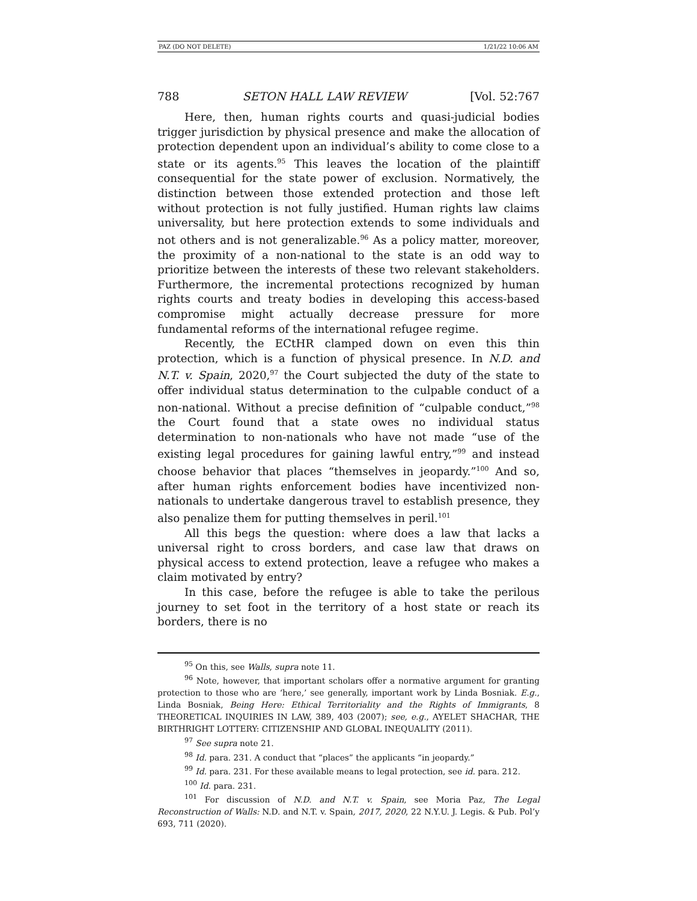PAZ (DO NOT DELETE) 1/21/22 10:06 AM
788 SETON HALL LAW REVIEW [Vol. 52:767
Here, then, human rights courts and quasi-judicial bodies trigger jurisdiction by physical presence and make the allocation of protection dependent upon an individual’s ability to come close to a state or its agents.<sup>95</sup> This leaves the location of the plaintiff consequential for the state power of exclusion. Normatively, the distinction between those extended protection and those left without protection is not fully justified. Human rights law claims universality, but here protection extends to some individuals and not others and is not generalizable.<sup>96</sup> As a policy matter, moreover, the proximity of a non-national to the state is an odd way to prioritize between the interests of these two relevant stakeholders. Furthermore, the incremental protections recognized by human rights courts and treaty bodies in developing this access-based compromise might actually decrease pressure for more fundamental reforms of the international refugee regime.
Recently, the ECtHR clamped down on even this thin protection, which is a function of physical presence. In N.D. and N.T. v. Spain, 2020,<sup>97</sup> the Court subjected the duty of the state to offer individual status determination to the culpable conduct of a non-national. Without a precise definition of “culpable conduct,”<sup>98</sup> the Court found that a state owes no individual status determination to non-nationals who have not made “use of the existing legal procedures for gaining lawful entry,”<sup>99</sup> and instead choose behavior that places “themselves in jeopardy.”<sup>100</sup> And so, after human rights enforcement bodies have incentivized non-nationals to undertake dangerous travel to establish presence, they also penalize them for putting themselves in peril.<sup>101</sup>
All this begs the question: where does a law that lacks a universal right to cross borders, and case law that draws on physical access to extend protection, leave a refugee who makes a claim motivated by entry?
In this case, before the refugee is able to take the perilous journey to set foot in the territory of a host state or reach its borders, there is no
<sup>95</sup> On this, see Walls, supra note 11.
<sup>96</sup> Note, however, that important scholars offer a normative argument for granting protection to those who are ‘here,’ see generally, important work by Linda Bosniak. E.g., Linda Bosniak, Being Here: Ethical Territoriality and the Rights of Immigrants, 8 THEORETICAL INQUIRIES IN LAW, 389, 403 (2007); see, e.g., AYELET SHACHAR, THE BIRTHRIGHT LOTTERY: CITIZENSHIP AND GLOBAL INEQUALITY (2011).
<sup>97</sup> See supra note 21.
<sup>98</sup> Id. para. 231. A conduct that “places” the applicants “in jeopardy.”
<sup>99</sup> Id. para. 231. For these available means to legal protection, see id. para. 212.
<sup>100</sup> Id. para. 231.
<sup>101</sup> For discussion of N.D. and N.T. v. Spain, see Moria Paz, The Legal Reconstruction of Walls: N.D. and N.T. v. Spain, 2017, 2020, 22 N.Y.U. J. Legis. & Pub. Pol’y 693, 711 (2020).